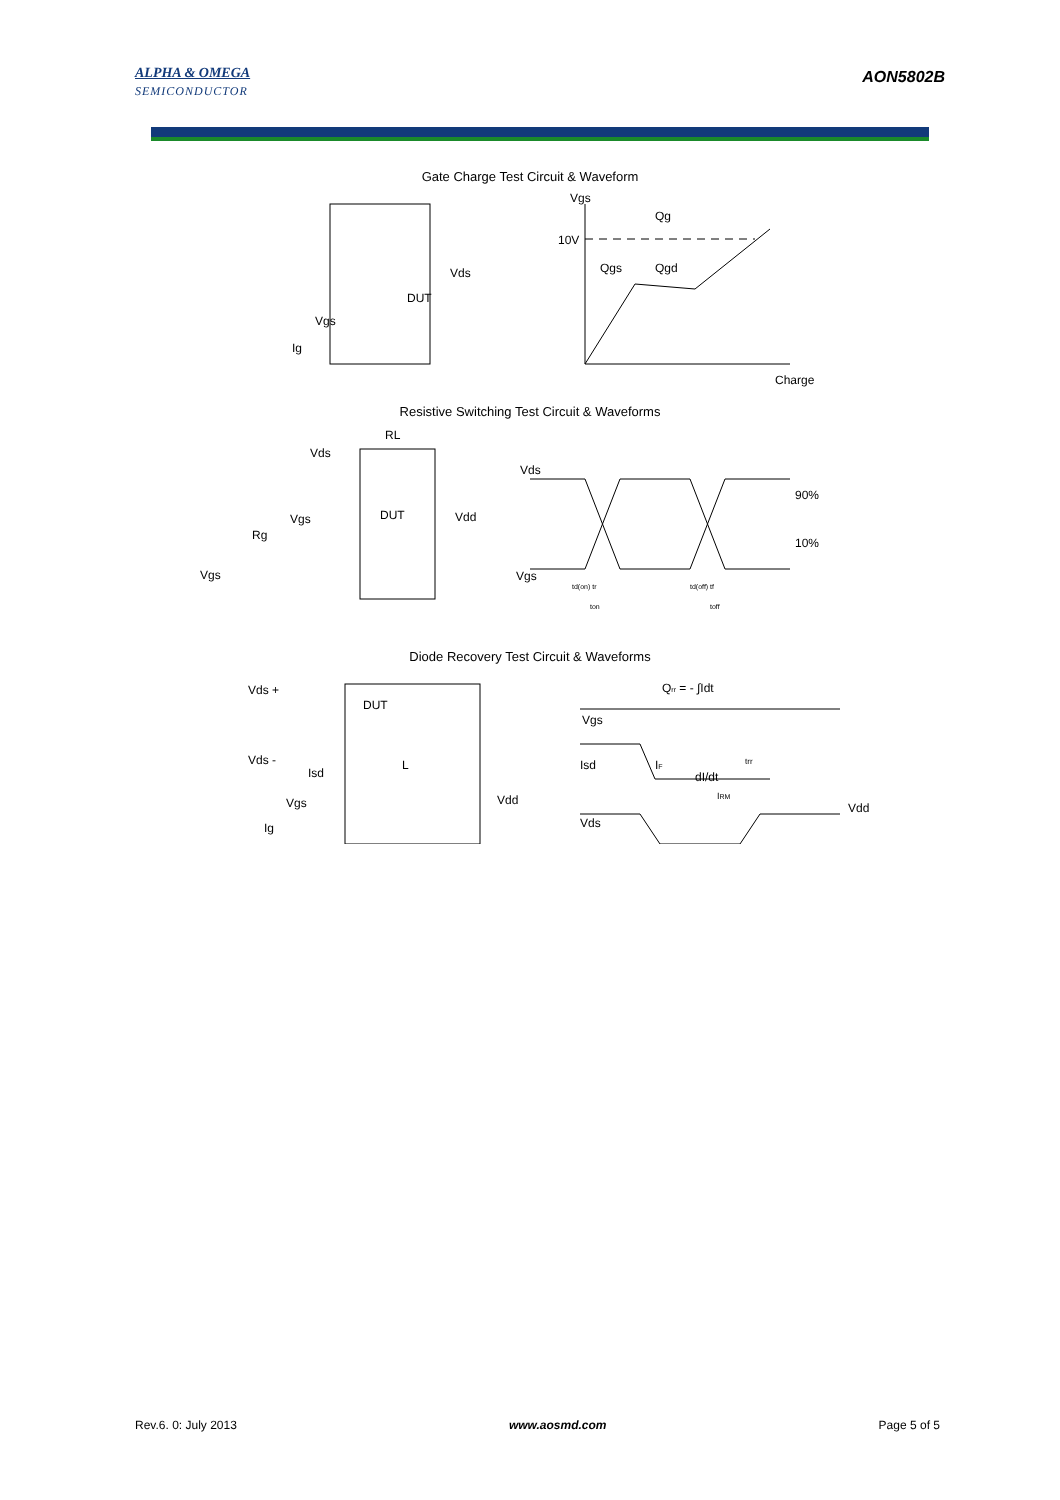ALPHA & OMEGA
SEMICONDUCTOR
AON5802B
Gate Charge Test Circuit & Waveform
Vgs
Qg
10V
Qgs
Qgd
Charge
Vds
DUT
Vgs
Ig
Resistive Switching Test Circuit & Waveforms
RL
Vds
DUT
Vdd
Vgs
Rg
Vgs
Vds
90%
10%
Vgs
td(on) tr
ton
td(off) tf
toff
Diode Recovery Test Circuit & Waveforms
Qrr = - ∫Idt
Vds +
DUT
Vds -
Isd
L
Vgs
Vdd
Ig
Vgs
Isd
IF
dI/dt
trr
IRM
Vds
Vdd
Rev.6. 0: July 2013 www.aosmd.com Page 5 of 5